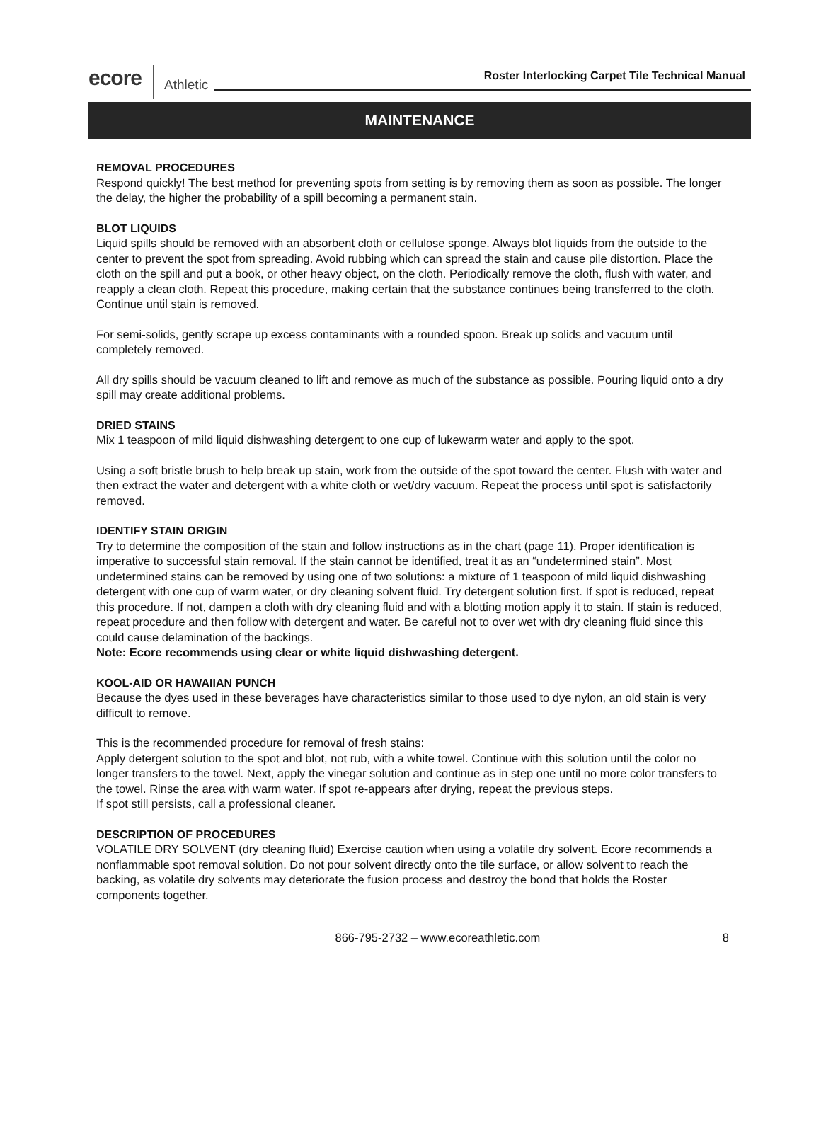ecore Athletic Roster Interlocking Carpet Tile Technical Manual
MAINTENANCE
REMOVAL PROCEDURES
Respond quickly! The best method for preventing spots from setting is by removing them as soon as possible. The longer the delay, the higher the probability of a spill becoming a permanent stain.
BLOT LIQUIDS
Liquid spills should be removed with an absorbent cloth or cellulose sponge. Always blot liquids from the outside to the center to prevent the spot from spreading. Avoid rubbing which can spread the stain and cause pile distortion. Place the cloth on the spill and put a book, or other heavy object, on the cloth. Periodically remove the cloth, flush with water, and reapply a clean cloth. Repeat this procedure, making certain that the substance continues being transferred to the cloth. Continue until stain is removed.
For semi-solids, gently scrape up excess contaminants with a rounded spoon. Break up solids and vacuum until completely removed.
All dry spills should be vacuum cleaned to lift and remove as much of the substance as possible. Pouring liquid onto a dry spill may create additional problems.
DRIED STAINS
Mix 1 teaspoon of mild liquid dishwashing detergent to one cup of lukewarm water and apply to the spot.
Using a soft bristle brush to help break up stain, work from the outside of the spot toward the center. Flush with water and then extract the water and detergent with a white cloth or wet/dry vacuum. Repeat the process until spot is satisfactorily removed.
IDENTIFY STAIN ORIGIN
Try to determine the composition of the stain and follow instructions as in the chart (page 11). Proper identification is imperative to successful stain removal. If the stain cannot be identified, treat it as an “undetermined stain”. Most undetermined stains can be removed by using one of two solutions: a mixture of 1 teaspoon of mild liquid dishwashing detergent with one cup of warm water, or dry cleaning solvent fluid. Try detergent solution first. If spot is reduced, repeat this procedure. If not, dampen a cloth with dry cleaning fluid and with a blotting motion apply it to stain. If stain is reduced, repeat procedure and then follow with detergent and water. Be careful not to over wet with dry cleaning fluid since this could cause delamination of the backings.
Note: Ecore recommends using clear or white liquid dishwashing detergent.
KOOL-AID OR HAWAIIAN PUNCH
Because the dyes used in these beverages have characteristics similar to those used to dye nylon, an old stain is very difficult to remove.
This is the recommended procedure for removal of fresh stains:
Apply detergent solution to the spot and blot, not rub, with a white towel. Continue with this solution until the color no longer transfers to the towel. Next, apply the vinegar solution and continue as in step one until no more color transfers to the towel. Rinse the area with warm water. If spot re-appears after drying, repeat the previous steps.
If spot still persists, call a professional cleaner.
DESCRIPTION OF PROCEDURES
VOLATILE DRY SOLVENT (dry cleaning fluid) Exercise caution when using a volatile dry solvent. Ecore recommends a nonflammable spot removal solution. Do not pour solvent directly onto the tile surface, or allow solvent to reach the backing, as volatile dry solvents may deteriorate the fusion process and destroy the bond that holds the Roster components together.
866-795-2732 – www.ecoreathletic.com 8